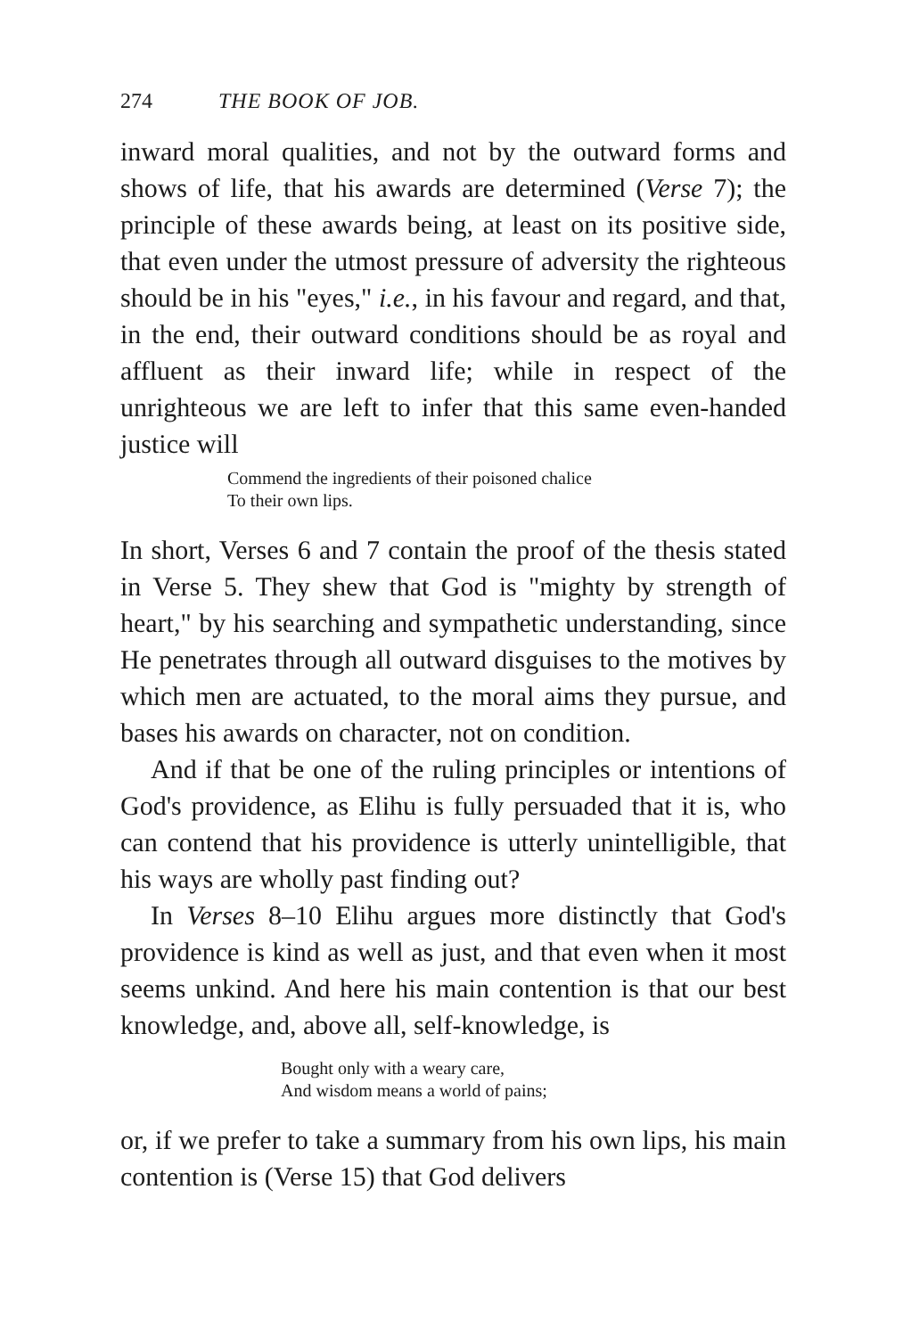274 THE BOOK OF JOB.
inward moral qualities, and not by the outward forms and shows of life, that his awards are determined (Verse 7); the principle of these awards being, at least on its positive side, that even under the utmost pressure of adversity the righteous should be in his "eyes," i.e., in his favour and regard, and that, in the end, their outward conditions should be as royal and affluent as their inward life; while in respect of the unrighteous we are left to infer that this same even-handed justice will
Commend the ingredients of their poisoned chalice
To their own lips.
In short, Verses 6 and 7 contain the proof of the thesis stated in Verse 5. They shew that God is "mighty by strength of heart," by his searching and sympathetic understanding, since He penetrates through all outward disguises to the motives by which men are actuated, to the moral aims they pursue, and bases his awards on character, not on condition.
And if that be one of the ruling principles or intentions of God's providence, as Elihu is fully persuaded that it is, who can contend that his providence is utterly unintelligible, that his ways are wholly past finding out?
In Verses 8–10 Elihu argues more distinctly that God's providence is kind as well as just, and that even when it most seems unkind. And here his main contention is that our best knowledge, and, above all, self-knowledge, is
Bought only with a weary care,
And wisdom means a world of pains;
or, if we prefer to take a summary from his own lips, his main contention is (Verse 15) that God delivers